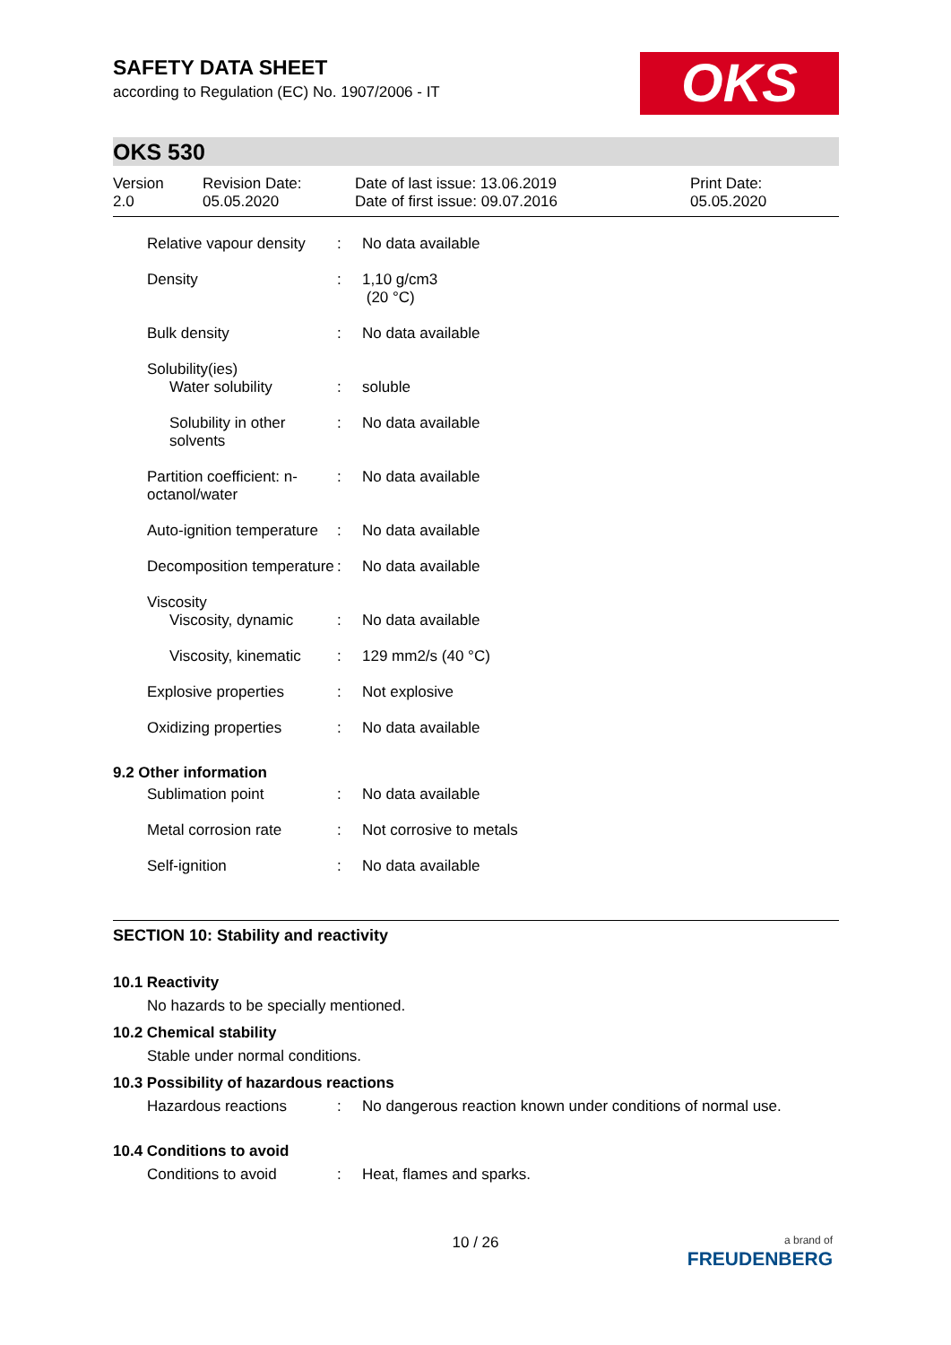SAFETY DATA SHEET
according to Regulation (EC) No. 1907/2006 - IT
OKS
OKS 530
Version
2.0
Revision Date:
05.05.2020
Date of last issue: 13.06.2019
Date of first issue: 09.07.2016
Print Date:
05.05.2020
Relative vapour density : No data available
Density : 1,10 g/cm3
(20 °C)
Bulk density : No data available
Solubility(ies)
Water solubility : soluble
Solubility in other solvents
: No data available
Partition coefficient: n-octanol/water
: No data available
Auto-ignition temperature
: No data available
Decomposition temperature
: No data available
Viscosity
Viscosity, dynamic : No data available
Viscosity, kinematic : 129 mm2/s (40 °C)
Explosive properties : Not explosive
Oxidizing properties : No data available
9.2 Other information
Sublimation point : No data available
Metal corrosion rate : Not corrosive to metals
Self-ignition : No data available
SECTION 10: Stability and reactivity
10.1 Reactivity
No hazards to be specially mentioned.
10.2 Chemical stability
Stable under normal conditions.
10.3 Possibility of hazardous reactions
Hazardous reactions : No dangerous reaction known under conditions of normal use.
10.4 Conditions to avoid
Conditions to avoid : Heat, flames and sparks.
10 / 26
a brand of
FREUDENBERG